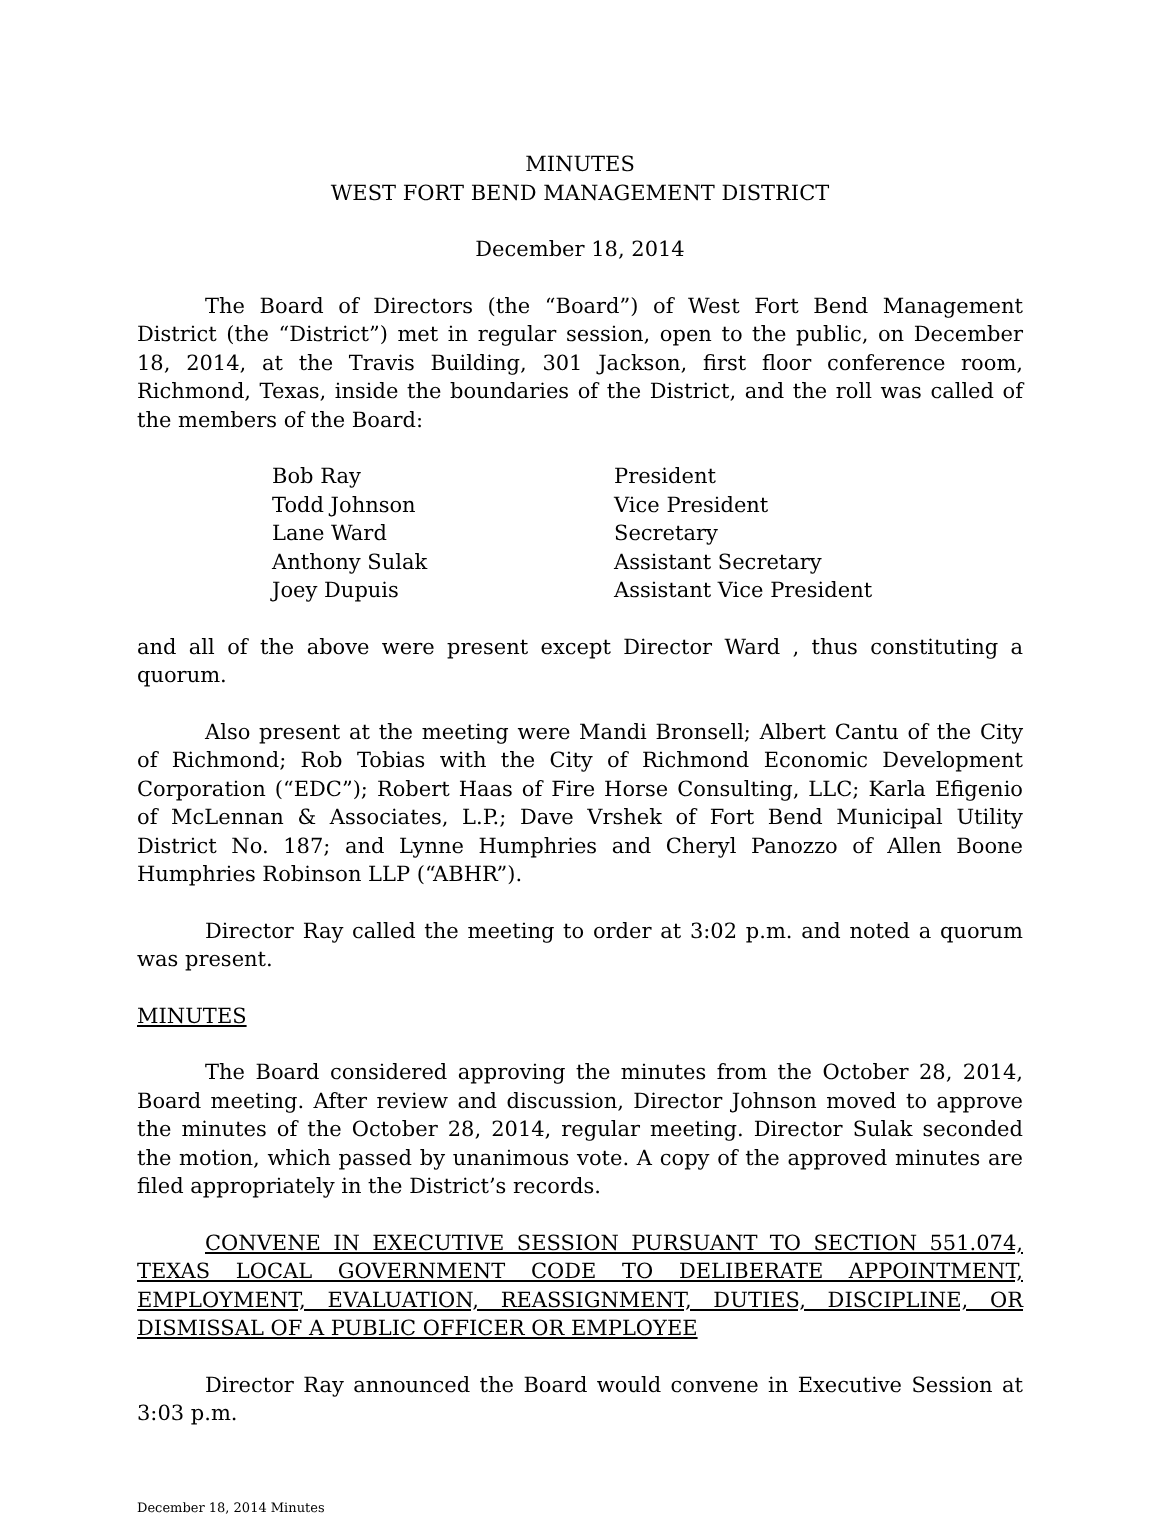MINUTES
WEST FORT BEND MANAGEMENT DISTRICT
December 18, 2014
The Board of Directors (the “Board”) of West Fort Bend Management District (the “District”) met in regular session, open to the public, on December 18, 2014, at the Travis Building, 301 Jackson, first floor conference room, Richmond, Texas, inside the boundaries of the District, and the roll was called of the members of the Board:
| Bob Ray | President |
| Todd Johnson | Vice President |
| Lane Ward | Secretary |
| Anthony Sulak | Assistant Secretary |
| Joey Dupuis | Assistant Vice President |
and all of the above were present except Director Ward , thus constituting a quorum.
Also present at the meeting were Mandi Bronsell; Albert Cantu of the City of Richmond; Rob Tobias with the City of Richmond Economic Development Corporation (“EDC”); Robert Haas of Fire Horse Consulting, LLC; Karla Efigenio of McLennan & Associates, L.P.; Dave Vrshek of Fort Bend Municipal Utility District No. 187; and Lynne Humphries and Cheryl Panozzo of Allen Boone Humphries Robinson LLP (“ABHR”).
Director Ray called the meeting to order at 3:02 p.m. and noted a quorum was present.
MINUTES
The Board considered approving the minutes from the October 28, 2014, Board meeting. After review and discussion, Director Johnson moved to approve the minutes of the October 28, 2014, regular meeting. Director Sulak seconded the motion, which passed by unanimous vote. A copy of the approved minutes are filed appropriately in the District’s records.
CONVENE IN EXECUTIVE SESSION PURSUANT TO SECTION 551.074, TEXAS LOCAL GOVERNMENT CODE TO DELIBERATE APPOINTMENT, EMPLOYMENT, EVALUATION, REASSIGNMENT, DUTIES, DISCIPLINE, OR DISMISSAL OF A PUBLIC OFFICER OR EMPLOYEE
Director Ray announced the Board would convene in Executive Session at 3:03 p.m.
December 18, 2014 Minutes